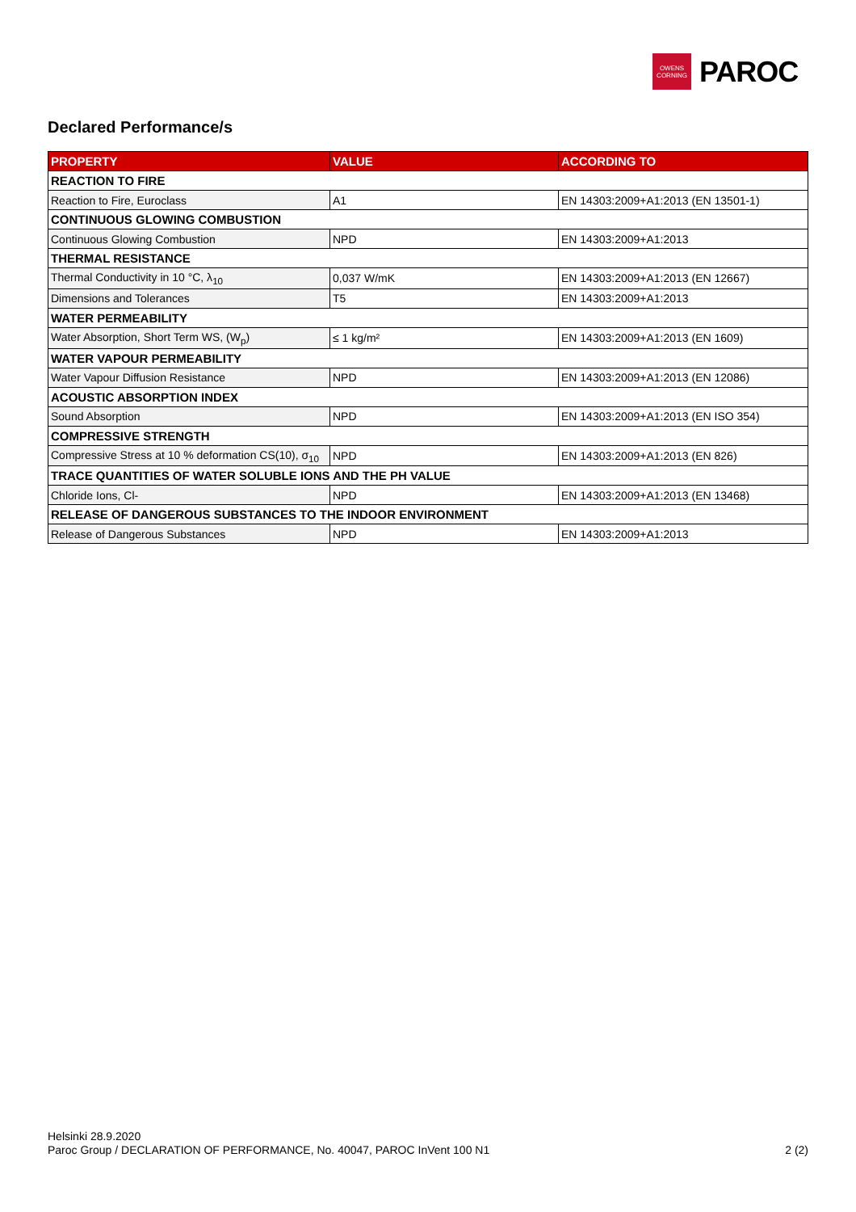OWENS
CORNING
PAROC
Declared Performance/s
| PROPERTY | VALUE | ACCORDING TO |
| --- | --- | --- |
| REACTION TO FIRE | | |
| Reaction to Fire, Euroclass | A1 | EN 14303:2009+A1:2013 (EN 13501-1) |
| CONTINUOUS GLOWING COMBUSTION | | |
| Continuous Glowing Combustion | NPD | EN 14303:2009+A1:2013 |
| THERMAL RESISTANCE | | |
| Thermal Conductivity in 10 °C, λ<sub>10</sub> | 0,037 W/mK | EN 14303:2009+A1:2013 (EN 12667) |
| Dimensions and Tolerances | T5 | EN 14303:2009+A1:2013 |
| WATER PERMEABILITY | | |
| Water Absorption, Short Term WS, (W<sub>p</sub>) | ≤ 1 kg/m² | EN 14303:2009+A1:2013 (EN 1609) |
| WATER VAPOUR PERMEABILITY | | |
| Water Vapour Diffusion Resistance | NPD | EN 14303:2009+A1:2013 (EN 12086) |
| ACOUSTIC ABSORPTION INDEX | | |
| Sound Absorption | NPD | EN 14303:2009+A1:2013 (EN ISO 354) |
| COMPRESSIVE STRENGTH | | |
| Compressive Stress at 10 % deformation CS(10), σ<sub>10</sub> | NPD | EN 14303:2009+A1:2013 (EN 826) |
| TRACE QUANTITIES OF WATER SOLUBLE IONS AND THE PH VALUE | | |
| Chloride Ions, Cl- | NPD | EN 14303:2009+A1:2013 (EN 13468) |
| RELEASE OF DANGEROUS SUBSTANCES TO THE INDOOR ENVIRONMENT | | |
| Release of Dangerous Substances | NPD | EN 14303:2009+A1:2013 |
Helsinki 28.9.2020
Paroc Group / DECLARATION OF PERFORMANCE, No. 40047, PAROC InVent 100 N1
2 (2)